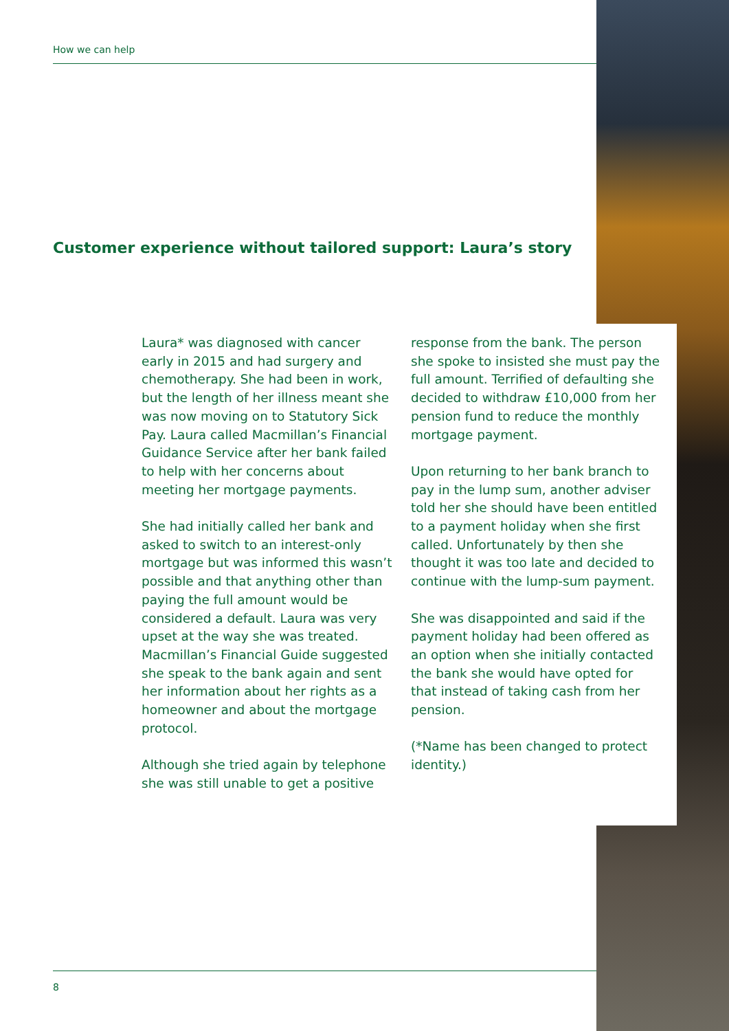How we can help
Customer experience without tailored support: Laura’s story
Laura* was diagnosed with cancer early in 2015 and had surgery and chemotherapy. She had been in work, but the length of her illness meant she was now moving on to Statutory Sick Pay. Laura called Macmillan’s Financial Guidance Service after her bank failed to help with her concerns about meeting her mortgage payments.
She had initially called her bank and asked to switch to an interest-only mortgage but was informed this wasn’t possible and that anything other than paying the full amount would be considered a default. Laura was very upset at the way she was treated. Macmillan’s Financial Guide suggested she speak to the bank again and sent her information about her rights as a homeowner and about the mortgage protocol.
Although she tried again by telephone she was still unable to get a positive
response from the bank. The person she spoke to insisted she must pay the full amount. Terrified of defaulting she decided to withdraw £10,000 from her pension fund to reduce the monthly mortgage payment.
Upon returning to her bank branch to pay in the lump sum, another adviser told her she should have been entitled to a payment holiday when she first called. Unfortunately by then she thought it was too late and decided to continue with the lump-sum payment.
She was disappointed and said if the payment holiday had been offered as an option when she initially contacted the bank she would have opted for that instead of taking cash from her pension.
(*Name has been changed to protect identity.)
8